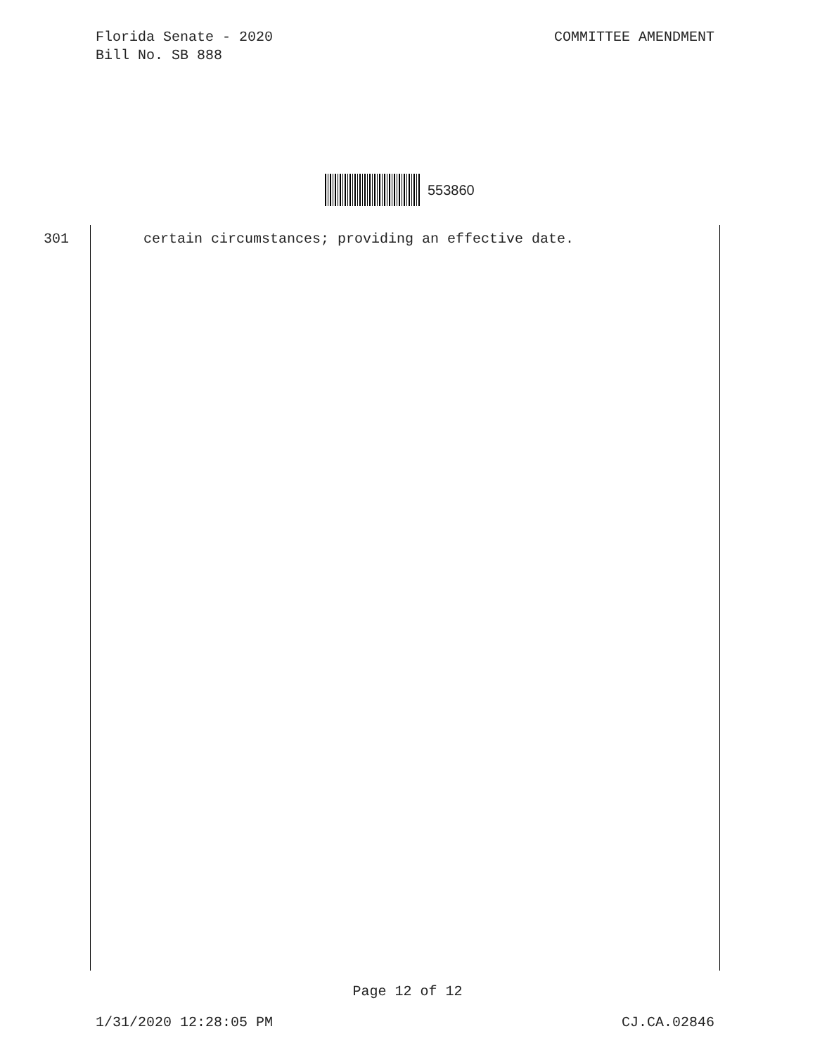Florida Senate - 2020
Bill No. SB 888
COMMITTEE AMENDMENT
553860
301 certain circumstances; providing an effective date.
Page 12 of 12
1/31/2020 12:28:05 PM CJ.CA.02846